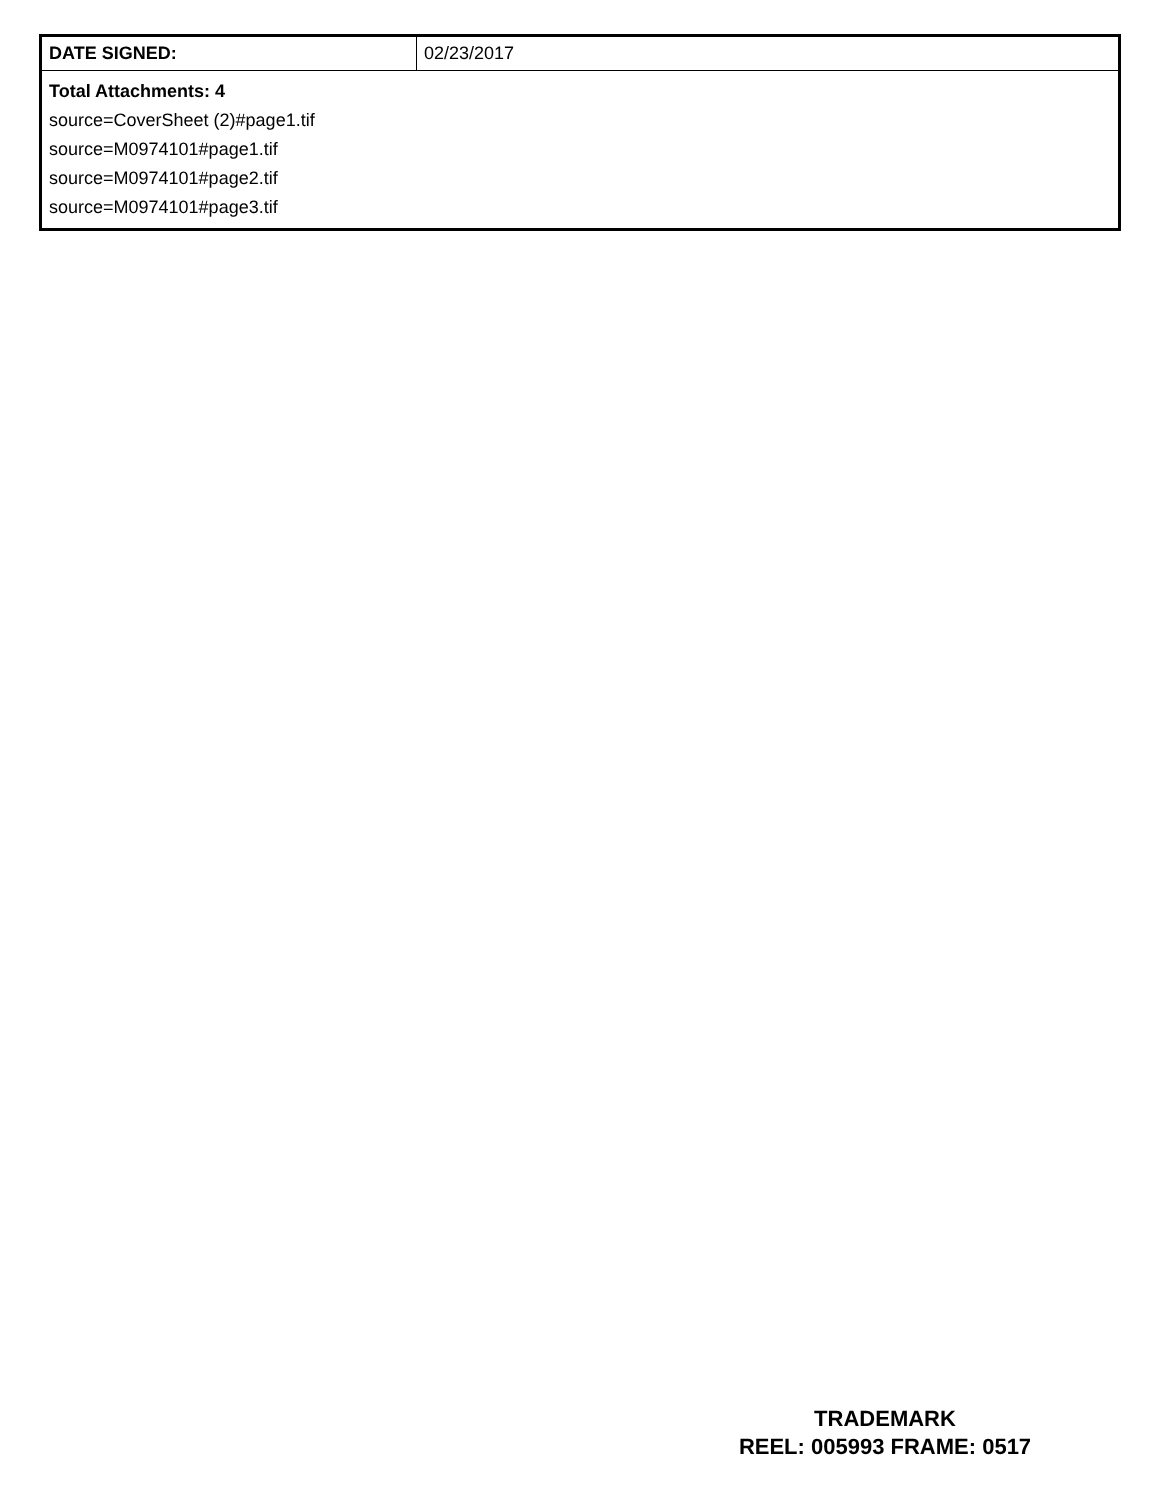| DATE SIGNED: | 02/23/2017 |
| Total Attachments: 4 source=CoverSheet (2)#page1.tif source=M0974101#page1.tif source=M0974101#page2.tif source=M0974101#page3.tif | |
TRADEMARK
REEL: 005993 FRAME: 0517